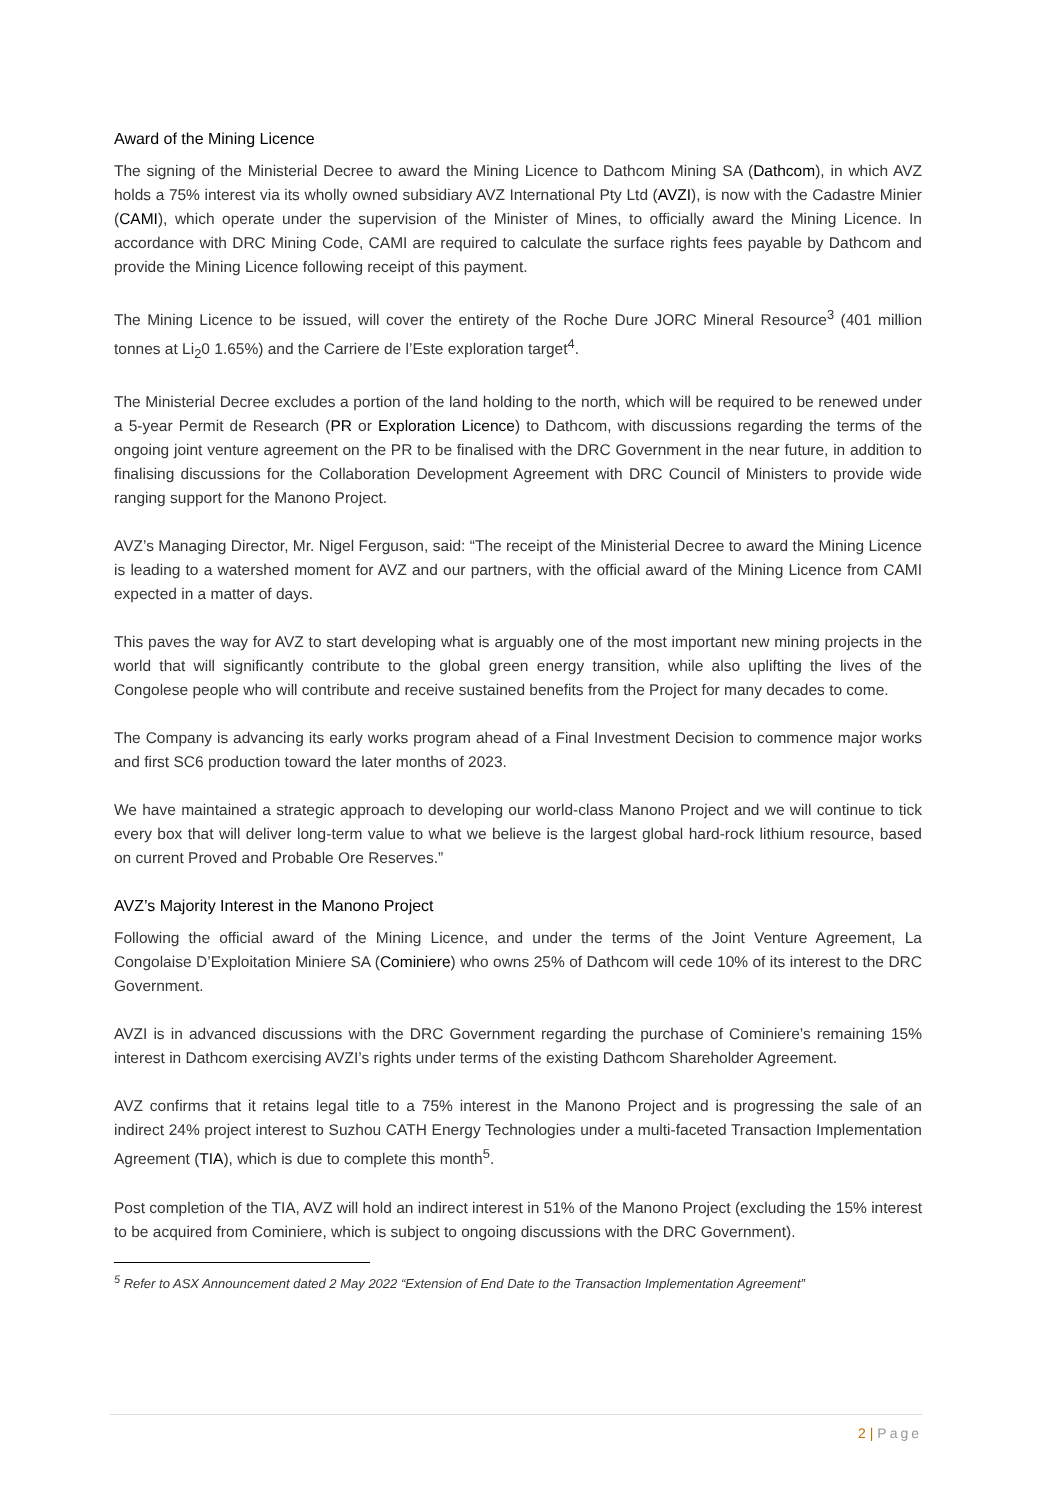Award of the Mining Licence
The signing of the Ministerial Decree to award the Mining Licence to Dathcom Mining SA (Dathcom), in which AVZ holds a 75% interest via its wholly owned subsidiary AVZ International Pty Ltd (AVZI), is now with the Cadastre Minier (CAMI), which operate under the supervision of the Minister of Mines, to officially award the Mining Licence. In accordance with DRC Mining Code, CAMI are required to calculate the surface rights fees payable by Dathcom and provide the Mining Licence following receipt of this payment.
The Mining Licence to be issued, will cover the entirety of the Roche Dure JORC Mineral Resource<sup>3</sup> (401 million tonnes at Li<sub>2</sub>0 1.65%) and the Carriere de l’Este exploration target<sup>4</sup>.
The Ministerial Decree excludes a portion of the land holding to the north, which will be required to be renewed under a 5-year Permit de Research (PR or Exploration Licence) to Dathcom, with discussions regarding the terms of the ongoing joint venture agreement on the PR to be finalised with the DRC Government in the near future, in addition to finalising discussions for the Collaboration Development Agreement with DRC Council of Ministers to provide wide ranging support for the Manono Project.
AVZ’s Managing Director, Mr. Nigel Ferguson, said: “The receipt of the Ministerial Decree to award the Mining Licence is leading to a watershed moment for AVZ and our partners, with the official award of the Mining Licence from CAMI expected in a matter of days.
This paves the way for AVZ to start developing what is arguably one of the most important new mining projects in the world that will significantly contribute to the global green energy transition, while also uplifting the lives of the Congolese people who will contribute and receive sustained benefits from the Project for many decades to come.
The Company is advancing its early works program ahead of a Final Investment Decision to commence major works and first SC6 production toward the later months of 2023.
We have maintained a strategic approach to developing our world-class Manono Project and we will continue to tick every box that will deliver long-term value to what we believe is the largest global hard-rock lithium resource, based on current Proved and Probable Ore Reserves.”
AVZ’s Majority Interest in the Manono Project
Following the official award of the Mining Licence, and under the terms of the Joint Venture Agreement, La Congolaise D’Exploitation Miniere SA (Cominiere) who owns 25% of Dathcom will cede 10% of its interest to the DRC Government.
AVZI is in advanced discussions with the DRC Government regarding the purchase of Cominiere’s remaining 15% interest in Dathcom exercising AVZI’s rights under terms of the existing Dathcom Shareholder Agreement.
AVZ confirms that it retains legal title to a 75% interest in the Manono Project and is progressing the sale of an indirect 24% project interest to Suzhou CATH Energy Technologies under a multi-faceted Transaction Implementation Agreement (TIA), which is due to complete this month<sup>5</sup>.
Post completion of the TIA, AVZ will hold an indirect interest in 51% of the Manono Project (excluding the 15% interest to be acquired from Cominiere, which is subject to ongoing discussions with the DRC Government).
<sup>5</sup> Refer to ASX Announcement dated 2 May 2022 “Extension of End Date to the Transaction Implementation Agreement”
2 | Page